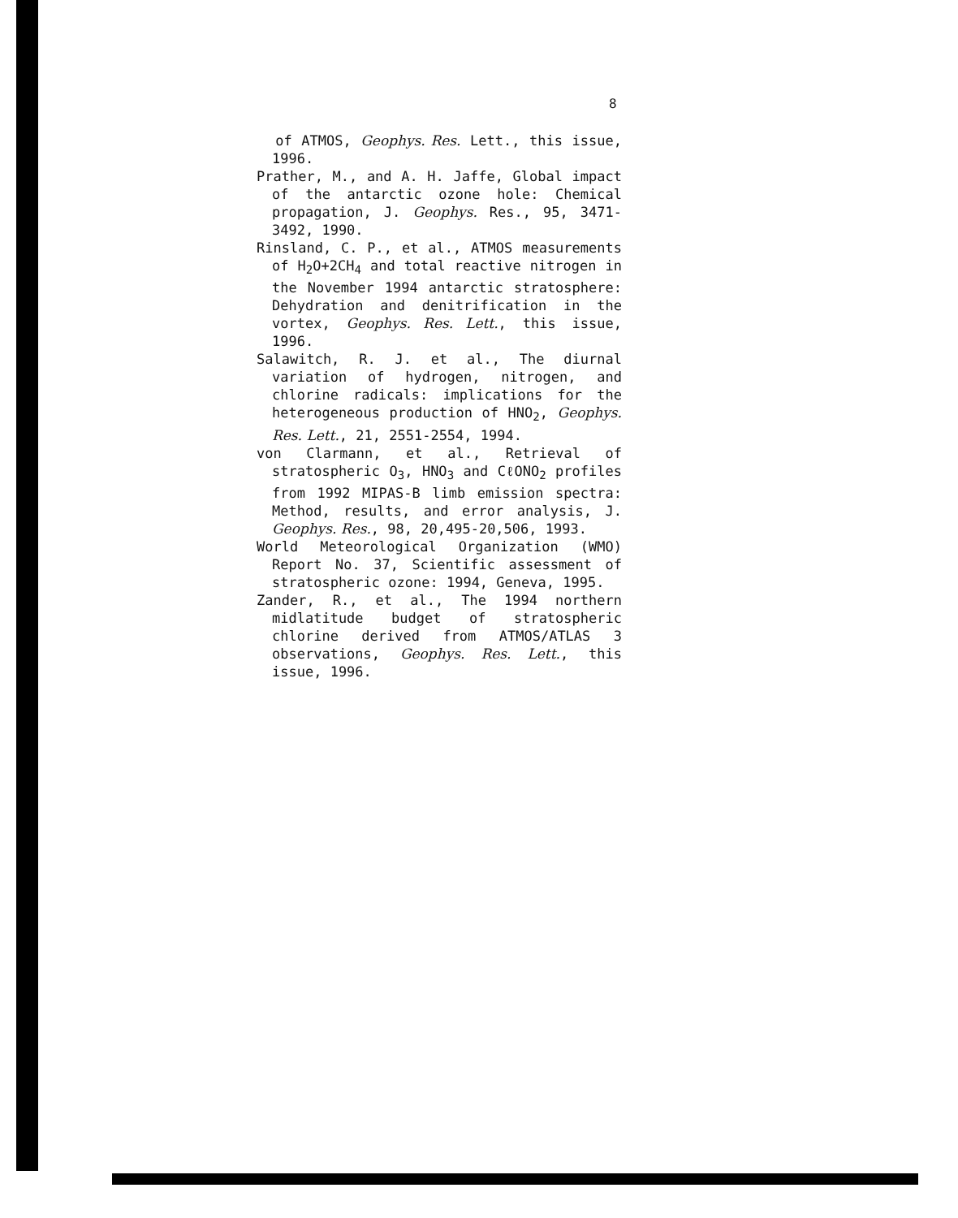8
of ATMOS, Geophys. Res. Lett., this issue, 1996.
Prather, M., and A. H. Jaffe, Global impact of the antarctic ozone hole: Chemical propagation, J. Geophys. Res., 95, 3471-3492, 1990.
Rinsland, C. P., et al., ATMOS measurements of H<sub>2</sub>O+2CH<sub>4</sub> and total reactive nitrogen in the November 1994 antarctic stratosphere: Dehydration and denitrification in the vortex, Geophys. Res. Lett., this issue, 1996.
Salawitch, R. J. et al., The diurnal variation of hydrogen, nitrogen, and chlorine radicals: implications for the heterogeneous production of HNO<sub>2</sub>, Geophys. Res. Lett., 21, 2551-2554, 1994.
von Clarmann, et al., Retrieval of stratospheric O<sub>3</sub>, HNO<sub>3</sub> and CℓONO<sub>2</sub> profiles from 1992 MIPAS-B limb emission spectra: Method, results, and error analysis, J. Geophys. Res., 98, 20,495-20,506, 1993.
World Meteorological Organization (WMO) Report No. 37, Scientific assessment of stratospheric ozone: 1994, Geneva, 1995.
Zander, R., et al., The 1994 northern midlatitude budget of stratospheric chlorine derived from ATMOS/ATLAS 3 observations, Geophys. Res. Lett., this issue, 1996.